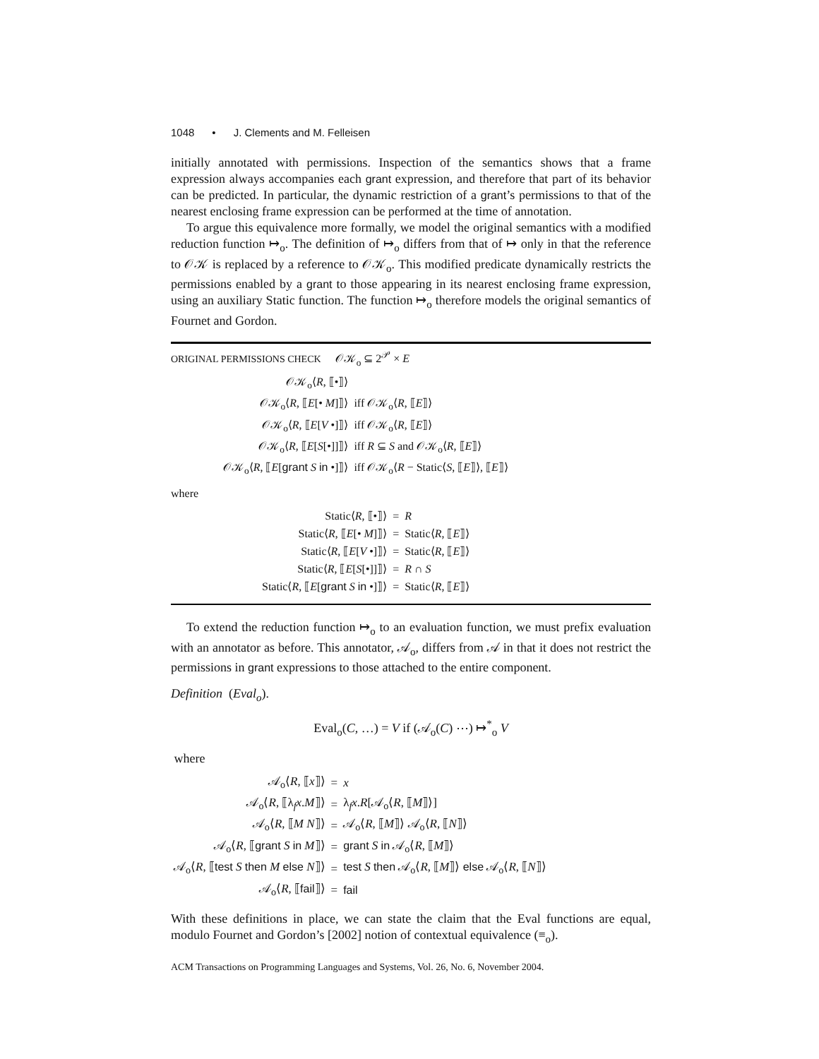1048 • J. Clements and M. Felleisen
initially annotated with permissions. Inspection of the semantics shows that a frame expression always accompanies each grant expression, and therefore that part of its behavior can be predicted. In particular, the dynamic restriction of a grant’s permissions to that of the nearest enclosing frame expression can be performed at the time of annotation.
To argue this equivalence more formally, we model the original semantics with a modified reduction function ↦<sub>o</sub>. The definition of ↦<sub>o</sub> differs from that of ↦ only in that the reference to 𝒪𝒦 is replaced by a reference to 𝒪𝒦<sub>o</sub>. This modified predicate dynamically restricts the permissions enabled by a grant to those appearing in its nearest enclosing frame expression, using an auxiliary Static function. The function ↦<sub>o</sub> therefore models the original semantics of Fournet and Gordon.
ORIGINAL PERMISSIONS CHECK 𝒪𝒦<sub>o</sub> ⊆ 2<sup>𝒫</sup> × E
| 𝒪𝒦<sub>o</sub>⟨ R , ⟦•⟧⟩ | |
| 𝒪𝒦<sub>o</sub>⟨ R , ⟦ E [• M ]⟧⟩ | iff 𝒪𝒦<sub>o</sub>⟨ R , ⟦ E ⟧⟩ |
| 𝒪𝒦<sub>o</sub>⟨ R , ⟦ E [ V •]⟧⟩ | iff 𝒪𝒦<sub>o</sub>⟨ R , ⟦ E ⟧⟩ |
| 𝒪𝒦<sub>o</sub>⟨ R , ⟦ E [ S [•]]⟧⟩ | iff R ⊆ S and 𝒪𝒦<sub>o</sub>⟨ R , ⟦ E ⟧⟩ |
| 𝒪𝒦<sub>o</sub>⟨ R , ⟦ E [ grant S in •]⟧⟩ | iff 𝒪𝒦<sub>o</sub>⟨ R − Static⟨ S , ⟦ E ⟧⟩, ⟦ E ⟧⟩ |
where
| Static⟨ R , ⟦•⟧⟩ | = | R |
| Static⟨ R , ⟦ E [• M ]⟧⟩ | = | Static⟨ R , ⟦ E ⟧⟩ |
| Static⟨ R , ⟦ E [ V •]⟧⟩ | = | Static⟨ R , ⟦ E ⟧⟩ |
| Static⟨ R , ⟦ E [ S [•]]⟧⟩ | = | R ∩ S |
| Static⟨ R , ⟦ E [ grant S in •]⟧⟩ | = | Static⟨ R , ⟦ E ⟧⟩ |
To extend the reduction function ↦<sub>o</sub> to an evaluation function, we must prefix evaluation with an annotator as before. This annotator, 𝒜<sub>o</sub>, differs from 𝒜 in that it does not restrict the permissions in grant expressions to those attached to the entire component.
Definition (Eval<sub>o</sub>).
Eval<sub>o</sub>(C, …) = V if (𝒜<sub>o</sub>(C) ⋯) ↦<sup>*</sup><sub>o</sub> V
where
| 𝒜<sub>o</sub>⟨ R , ⟦ x ⟧⟩ | = | x |
| 𝒜<sub>o</sub>⟨ R , ⟦λ<sub>f</sub> x . M ⟧⟩ | = | λ<sub>f</sub> x . R [𝒜<sub>o</sub>⟨ R , ⟦ M ⟧⟩] |
| 𝒜<sub>o</sub>⟨ R , ⟦ M N ⟧⟩ | = | 𝒜<sub>o</sub>⟨ R , ⟦ M ⟧⟩ 𝒜<sub>o</sub>⟨ R , ⟦ N ⟧⟩ |
| 𝒜<sub>o</sub>⟨ R , ⟦ grant S in M ⟧⟩ | = | grant S in 𝒜<sub>o</sub>⟨ R , ⟦ M ⟧⟩ |
| 𝒜<sub>o</sub>⟨ R , ⟦ test S then M else N ⟧⟩ | = | test S then 𝒜<sub>o</sub>⟨ R , ⟦ M ⟧⟩ else 𝒜<sub>o</sub>⟨ R , ⟦ N ⟧⟩ |
| 𝒜<sub>o</sub>⟨ R , ⟦ fail ⟧⟩ | = | fail |
With these definitions in place, we can state the claim that the Eval functions are equal, modulo Fournet and Gordon’s [2002] notion of contextual equivalence (≡<sub>o</sub>).
ACM Transactions on Programming Languages and Systems, Vol. 26, No. 6, November 2004.